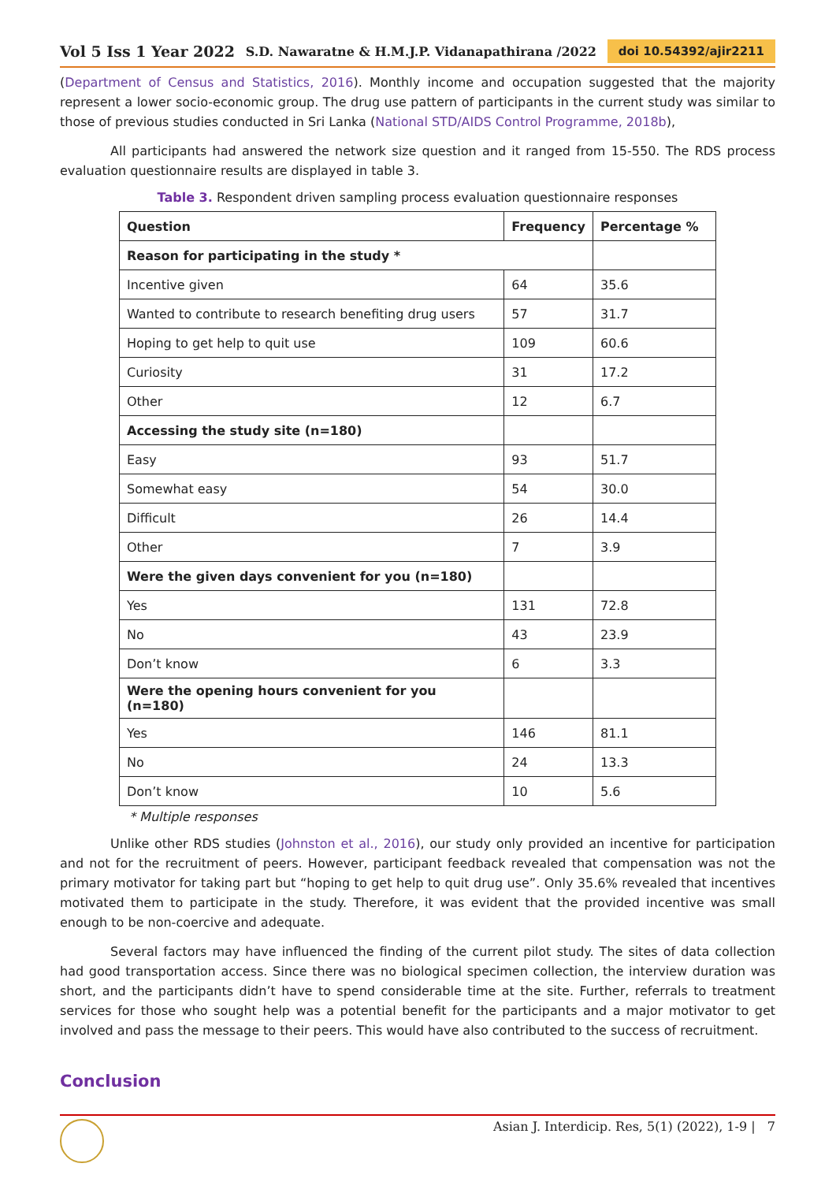Vol 5 Iss 1 Year 2022 S.D. Nawaratne & H.M.J.P. Vidanapathirana /2022 doi 10.54392/ajir2211
(Department of Census and Statistics, 2016). Monthly income and occupation suggested that the majority represent a lower socio-economic group. The drug use pattern of participants in the current study was similar to those of previous studies conducted in Sri Lanka (National STD/AIDS Control Programme, 2018b),
All participants had answered the network size question and it ranged from 15-550. The RDS process evaluation questionnaire results are displayed in table 3.
Table 3. Respondent driven sampling process evaluation questionnaire responses
| Question | Frequency | Percentage % |
| --- | --- | --- |
| Reason for participating in the study * | | |
| Incentive given | 64 | 35.6 |
| Wanted to contribute to research benefiting drug users | 57 | 31.7 |
| Hoping to get help to quit use | 109 | 60.6 |
| Curiosity | 31 | 17.2 |
| Other | 12 | 6.7 |
| Accessing the study site (n=180) | | |
| Easy | 93 | 51.7 |
| Somewhat easy | 54 | 30.0 |
| Difficult | 26 | 14.4 |
| Other | 7 | 3.9 |
| Were the given days convenient for you (n=180) | | |
| Yes | 131 | 72.8 |
| No | 43 | 23.9 |
| Don’t know | 6 | 3.3 |
| Were the opening hours convenient for you (n=180) | | |
| Yes | 146 | 81.1 |
| No | 24 | 13.3 |
| Don’t know | 10 | 5.6 |
* Multiple responses
Unlike other RDS studies (Johnston et al., 2016), our study only provided an incentive for participation and not for the recruitment of peers. However, participant feedback revealed that compensation was not the primary motivator for taking part but “hoping to get help to quit drug use”. Only 35.6% revealed that incentives motivated them to participate in the study. Therefore, it was evident that the provided incentive was small enough to be non-coercive and adequate.
Several factors may have influenced the finding of the current pilot study. The sites of data collection had good transportation access. Since there was no biological specimen collection, the interview duration was short, and the participants didn’t have to spend considerable time at the site. Further, referrals to treatment services for those who sought help was a potential benefit for the participants and a major motivator to get involved and pass the message to their peers. This would have also contributed to the success of recruitment.
Conclusion
Asian J. Interdicip. Res, 5(1) (2022), 1-9 | 7